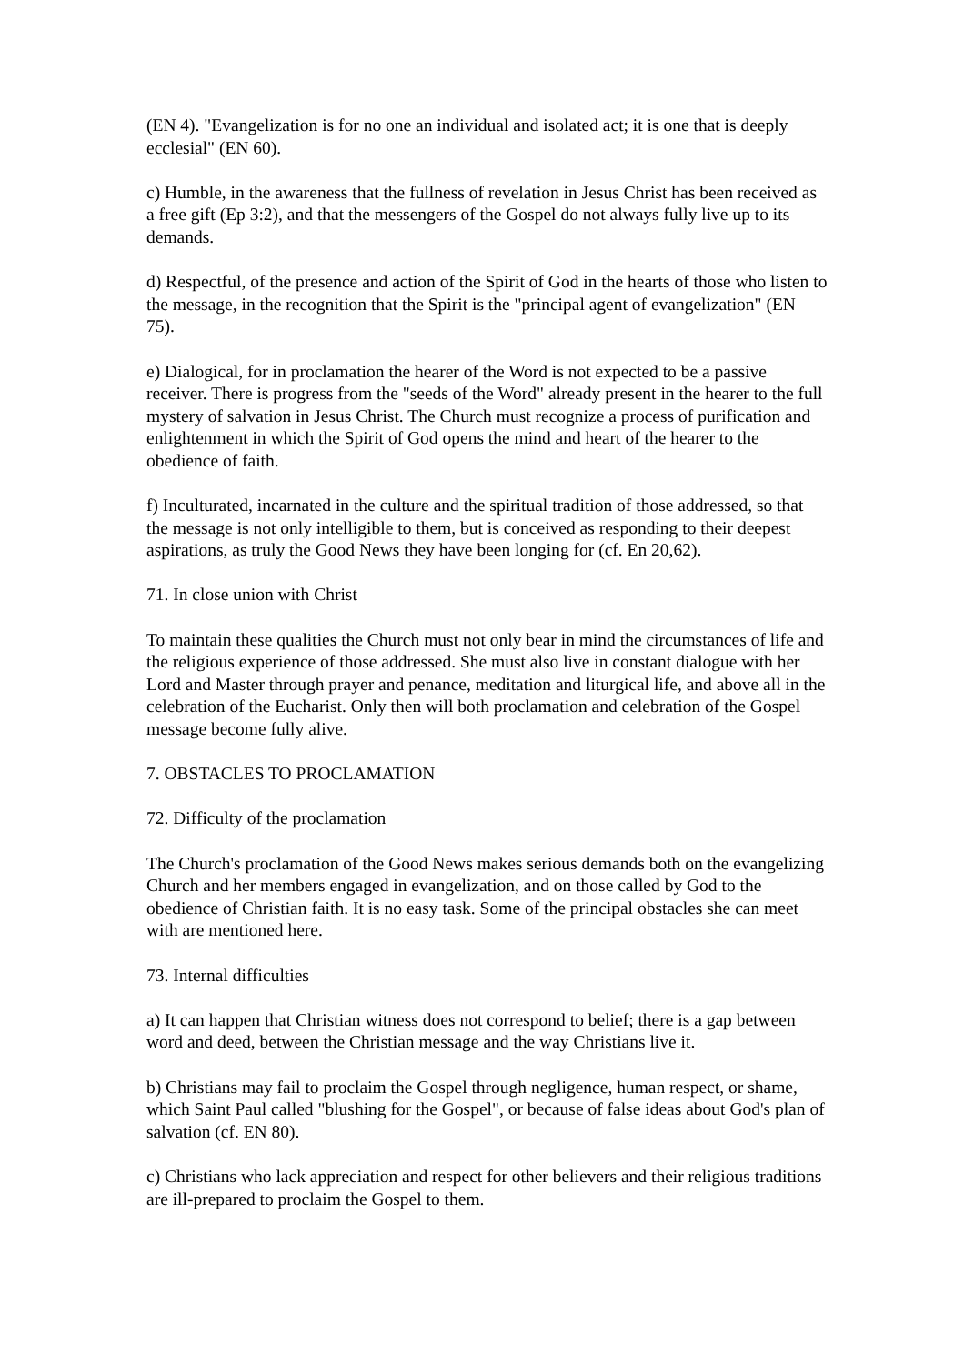(EN 4). "Evangelization is for no one an individual and isolated act; it is one that is deeply ecclesial" (EN 60).
c) Humble, in the awareness that the fullness of revelation in Jesus Christ has been received as a free gift (Ep 3:2), and that the messengers of the Gospel do not always fully live up to its demands.
d) Respectful, of the presence and action of the Spirit of God in the hearts of those who listen to the message, in the recognition that the Spirit is the "principal agent of evangelization" (EN 75).
e) Dialogical, for in proclamation the hearer of the Word is not expected to be a passive receiver. There is progress from the "seeds of the Word" already present in the hearer to the full mystery of salvation in Jesus Christ. The Church must recognize a process of purification and enlightenment in which the Spirit of God opens the mind and heart of the hearer to the obedience of faith.
f) Inculturated, incarnated in the culture and the spiritual tradition of those addressed, so that the message is not only intelligible to them, but is conceived as responding to their deepest aspirations, as truly the Good News they have been longing for (cf. En 20,62).
71. In close union with Christ
To maintain these qualities the Church must not only bear in mind the circumstances of life and the religious experience of those addressed. She must also live in constant dialogue with her Lord and Master through prayer and penance, meditation and liturgical life, and above all in the celebration of the Eucharist. Only then will both proclamation and celebration of the Gospel message become fully alive.
7. OBSTACLES TO PROCLAMATION
72. Difficulty of the proclamation
The Church's proclamation of the Good News makes serious demands both on the evangelizing Church and her members engaged in evangelization, and on those called by God to the obedience of Christian faith. It is no easy task. Some of the principal obstacles she can meet with are mentioned here.
73. Internal difficulties
a) It can happen that Christian witness does not correspond to belief; there is a gap between word and deed, between the Christian message and the way Christians live it.
b) Christians may fail to proclaim the Gospel through negligence, human respect, or shame, which Saint Paul called "blushing for the Gospel", or because of false ideas about God's plan of salvation (cf. EN 80).
c) Christians who lack appreciation and respect for other believers and their religious traditions are ill-prepared to proclaim the Gospel to them.